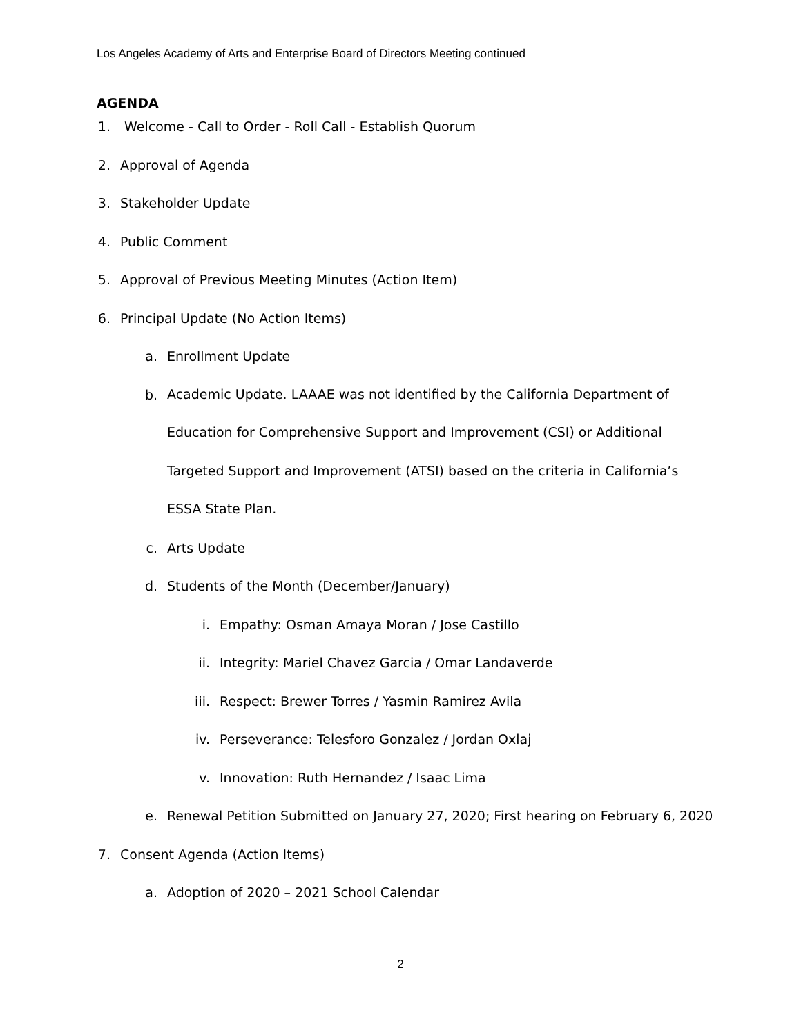Los Angeles Academy of Arts and Enterprise Board of Directors Meeting continued
AGENDA
1. Welcome - Call to Order - Roll Call - Establish Quorum
2. Approval of Agenda
3. Stakeholder Update
4. Public Comment
5. Approval of Previous Meeting Minutes (Action Item)
6. Principal Update (No Action Items)
a. Enrollment Update
b. Academic Update. LAAAE was not identified by the California Department of Education for Comprehensive Support and Improvement (CSI) or Additional Targeted Support and Improvement (ATSI) based on the criteria in California’s ESSA State Plan.
c. Arts Update
d. Students of the Month (December/January)
i. Empathy: Osman Amaya Moran / Jose Castillo
ii. Integrity: Mariel Chavez Garcia / Omar Landaverde
iii. Respect: Brewer Torres / Yasmin Ramirez Avila
iv. Perseverance: Telesforo Gonzalez / Jordan Oxlaj
v. Innovation: Ruth Hernandez / Isaac Lima
e. Renewal Petition Submitted on January 27, 2020; First hearing on February 6, 2020
7. Consent Agenda (Action Items)
a. Adoption of 2020 – 2021 School Calendar
2